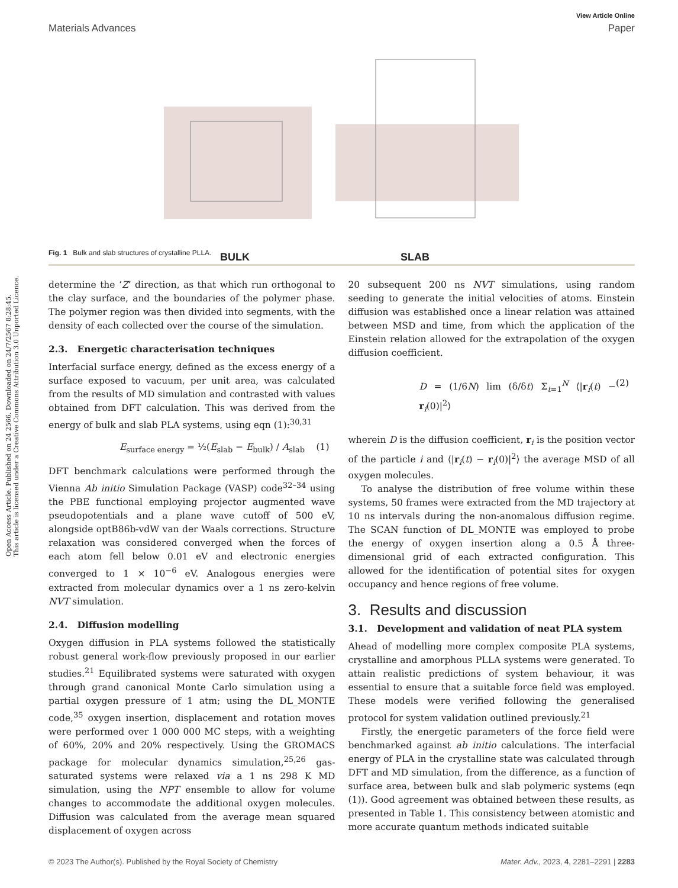Open Access Article. Published on 24 2566. Downloaded on 24/7/2567 8:28:45.
This article is licensed under a Creative Commons Attribution 3.0 Unported Licence.
View Article Online
Materials Advances Paper
BULK SLAB
Fig. 1 Bulk and slab structures of crystalline PLLA.
determine the ‘Z’ direction, as that which run orthogonal to the clay surface, and the boundaries of the polymer phase. The polymer region was then divided into segments, with the density of each collected over the course of the simulation.
2.3. Energetic characterisation techniques
Interfacial surface energy, defined as the excess energy of a surface exposed to vacuum, per unit area, was calculated from the results of MD simulation and contrasted with values obtained from DFT calculation. This was derived from the energy of bulk and slab PLA systems, using eqn (1):<sup>30,31</sup>
E<sub>surface energy</sub> = ½(E<sub>slab</sub> − E<sub>bulk</sub>) / A<sub>slab</sub> (1)
DFT benchmark calculations were performed through the Vienna Ab initio Simulation Package (VASP) code<sup>32–34</sup> using the PBE functional employing projector augmented wave pseudopotentials and a plane wave cutoff of 500 eV, alongside optB86b-vdW van der Waals corrections. Structure relaxation was considered converged when the forces of each atom fell below 0.01 eV and electronic energies converged to 1 × 10<sup>−6</sup> eV. Analogous energies were extracted from molecular dynamics over a 1 ns zero-kelvin NVT simulation.
2.4. Diffusion modelling
Oxygen diffusion in PLA systems followed the statistically robust general work-flow previously proposed in our earlier studies.<sup>21</sup> Equilibrated systems were saturated with oxygen through grand canonical Monte Carlo simulation using a partial oxygen pressure of 1 atm; using the DL_MONTE code,<sup>35</sup> oxygen insertion, displacement and rotation moves were performed over 1 000 000 MC steps, with a weighting of 60%, 20% and 20% respectively. Using the GROMACS package for molecular dynamics simulation,<sup>25,26</sup> gas-saturated systems were relaxed via a 1 ns 298 K MD simulation, using the NPT ensemble to allow for volume changes to accommodate the additional oxygen molecules. Diffusion was calculated from the average mean squared displacement of oxygen across
20 subsequent 200 ns NVT simulations, using random seeding to generate the initial velocities of atoms. Einstein diffusion was established once a linear relation was attained between MSD and time, from which the application of the Einstein relation allowed for the extrapolation of the oxygen diffusion coefficient.
D = (1/6N) lim (δ/δt) Σ<sub>t=1</sub><sup>N</sup> ⟨|r<sub>i</sub>(t) − r<sub>i</sub>(0)|<sup>2</sup>⟩ (2)
wherein D is the diffusion coefficient, r<sub>i</sub> is the position vector of the particle i and ⟨|r<sub>i</sub>(t) − r<sub>i</sub>(0)|<sup>2</sup>⟩ the average MSD of all oxygen molecules.
To analyse the distribution of free volume within these systems, 50 frames were extracted from the MD trajectory at 10 ns intervals during the non-anomalous diffusion regime. The SCAN function of DL_MONTE was employed to probe the energy of oxygen insertion along a 0.5 Å three-dimensional grid of each extracted configuration. This allowed for the identification of potential sites for oxygen occupancy and hence regions of free volume.
3. Results and discussion
3.1. Development and validation of neat PLA system
Ahead of modelling more complex composite PLA systems, crystalline and amorphous PLLA systems were generated. To attain realistic predictions of system behaviour, it was essential to ensure that a suitable force field was employed. These models were verified following the generalised protocol for system validation outlined previously.<sup>21</sup>
Firstly, the energetic parameters of the force field were benchmarked against ab initio calculations. The interfacial energy of PLA in the crystalline state was calculated through DFT and MD simulation, from the difference, as a function of surface area, between bulk and slab polymeric systems (eqn (1)). Good agreement was obtained between these results, as presented in Table 1. This consistency between atomistic and more accurate quantum methods indicated suitable
© 2023 The Author(s). Published by the Royal Society of Chemistry Mater. Adv., 2023, 4, 2281–2291 | 2283